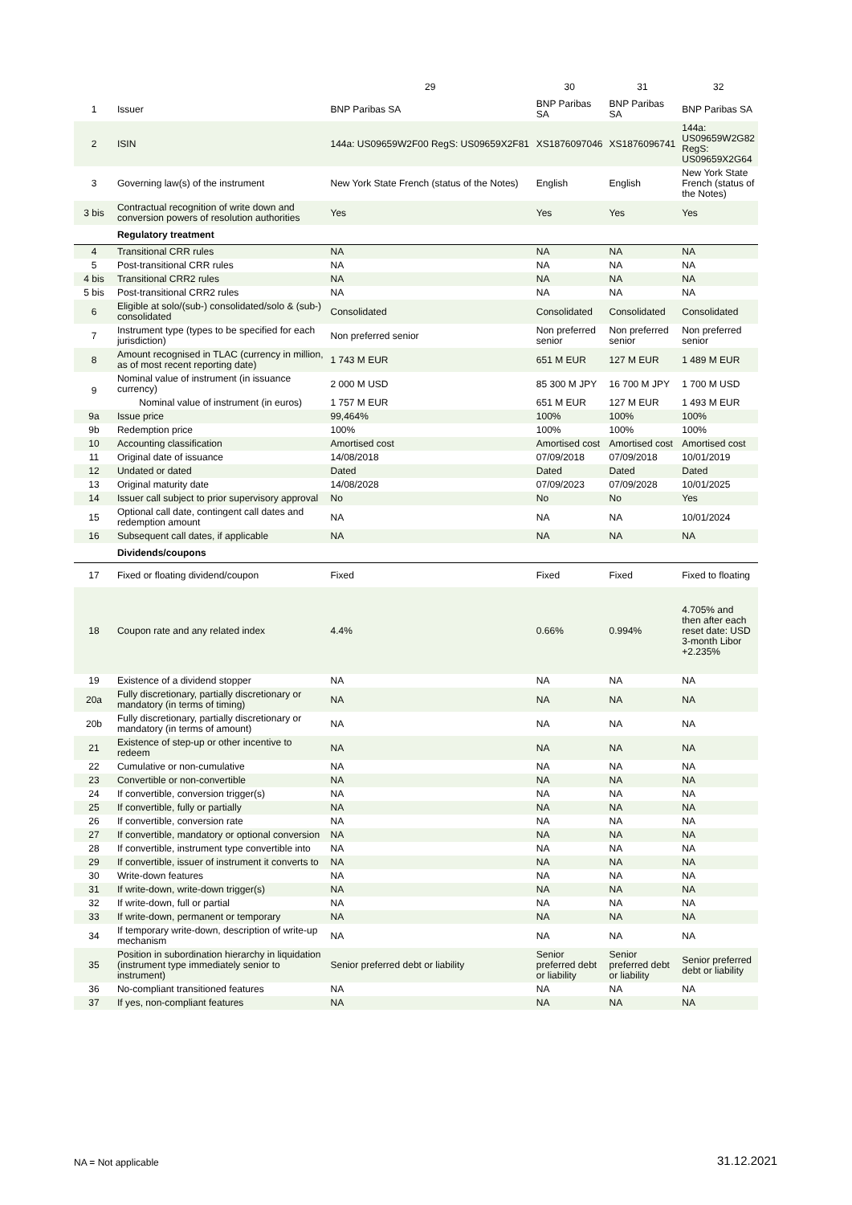| | | 29 | 30 | 31 | 32 |
| --- | --- | --- | --- | --- | --- |
| 1 | Issuer | BNP Paribas SA | BNP Paribas SA | BNP Paribas SA | BNP Paribas SA |
| 2 | ISIN | 144a: US09659W2F00 RegS: US09659X2F81 | XS1876097046 | XS1876096741 | 144a: US09659W2G82 RegS: US09659X2G64 |
| 3 | Governing law(s) of the instrument | New York State French (status of the Notes) | English | English | New York State French (status of the Notes) |
| 3 bis | Contractual recognition of write down and conversion powers of resolution authorities | Yes | Yes | Yes | Yes |
| | Regulatory treatment | | | | |
| 4 | Transitional CRR rules | NA | NA | NA | NA |
| 5 | Post-transitional CRR rules | NA | NA | NA | NA |
| 4 bis | Transitional CRR2 rules | NA | NA | NA | NA |
| 5 bis | Post-transitional CRR2 rules | NA | NA | NA | NA |
| 6 | Eligible at solo/(sub-) consolidated/solo & (sub-) consolidated | Consolidated | Consolidated | Consolidated | Consolidated |
| 7 | Instrument type (types to be specified for each jurisdiction) | Non preferred senior | Non preferred senior | Non preferred senior | Non preferred senior |
| 8 | Amount recognised in TLAC (currency in million, as of most recent reporting date) | 1 743 M EUR | 651 M EUR | 127 M EUR | 1 489 M EUR |
| 9 | Nominal value of instrument (in issuance currency) | 2 000 M USD | 85 300 M JPY | 16 700 M JPY | 1 700 M USD |
| | Nominal value of instrument (in euros) | 1 757 M EUR | 651 M EUR | 127 M EUR | 1 493 M EUR |
| 9a | Issue price | 99,464% | 100% | 100% | 100% |
| 9b | Redemption price | 100% | 100% | 100% | 100% |
| 10 | Accounting classification | Amortised cost | Amortised cost | Amortised cost | Amortised cost |
| 11 | Original date of issuance | 14/08/2018 | 07/09/2018 | 07/09/2018 | 10/01/2019 |
| 12 | Undated or dated | Dated | Dated | Dated | Dated |
| 13 | Original maturity date | 14/08/2028 | 07/09/2023 | 07/09/2028 | 10/01/2025 |
| 14 | Issuer call subject to prior supervisory approval | No | No | No | Yes |
| 15 | Optional call date, contingent call dates and redemption amount | NA | NA | NA | 10/01/2024 |
| 16 | Subsequent call dates, if applicable | NA | NA | NA | NA |
| | Dividends/coupons | | | | |
| 17 | Fixed or floating dividend/coupon | Fixed | Fixed | Fixed | Fixed to floating |
| 18 | Coupon rate and any related index | 4.4% | 0.66% | 0.994% | 4.705% and then after each reset date: USD 3-month Libor +2.235% |
| 19 | Existence of a dividend stopper | NA | NA | NA | NA |
| 20a | Fully discretionary, partially discretionary or mandatory (in terms of timing) | NA | NA | NA | NA |
| 20b | Fully discretionary, partially discretionary or mandatory (in terms of amount) | NA | NA | NA | NA |
| 21 | Existence of step-up or other incentive to redeem | NA | NA | NA | NA |
| 22 | Cumulative or non-cumulative | NA | NA | NA | NA |
| 23 | Convertible or non-convertible | NA | NA | NA | NA |
| 24 | If convertible, conversion trigger(s) | NA | NA | NA | NA |
| 25 | If convertible, fully or partially | NA | NA | NA | NA |
| 26 | If convertible, conversion rate | NA | NA | NA | NA |
| 27 | If convertible, mandatory or optional conversion | NA | NA | NA | NA |
| 28 | If convertible, instrument type convertible into | NA | NA | NA | NA |
| 29 | If convertible, issuer of instrument it converts to | NA | NA | NA | NA |
| 30 | Write-down features | NA | NA | NA | NA |
| 31 | If write-down, write-down trigger(s) | NA | NA | NA | NA |
| 32 | If write-down, full or partial | NA | NA | NA | NA |
| 33 | If write-down, permanent or temporary | NA | NA | NA | NA |
| 34 | If temporary write-down, description of write-up mechanism | NA | NA | NA | NA |
| 35 | Position in subordination hierarchy in liquidation (instrument type immediately senior to instrument) | Senior preferred debt or liability | Senior preferred debt or liability | Senior preferred debt or liability | Senior preferred debt or liability |
| 36 | No-compliant transitioned features | NA | NA | NA | NA |
| 37 | If yes, non-compliant features | NA | NA | NA | NA |
NA = Not applicable 31.12.2021